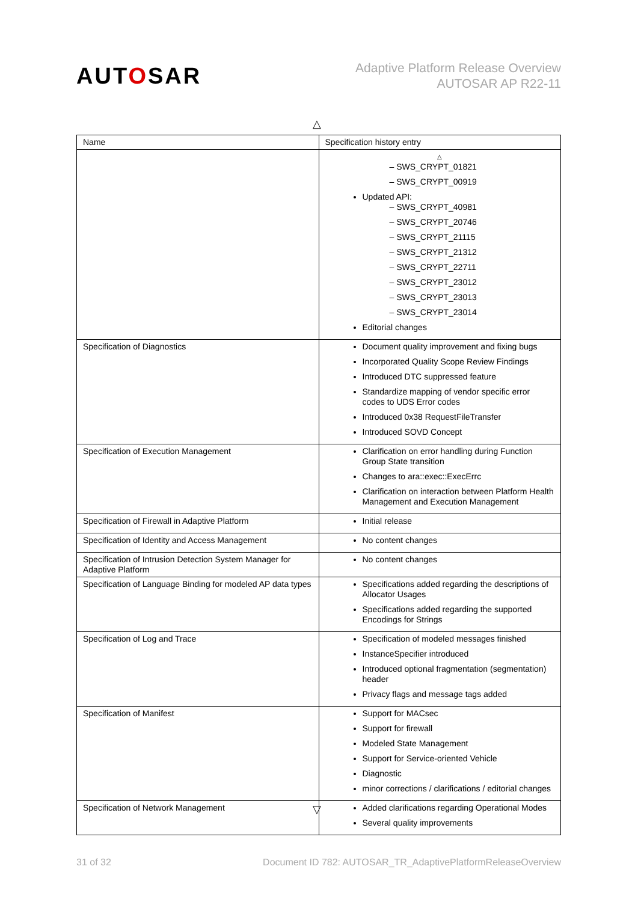AUTOSAR
Adaptive Platform Release Overview
AUTOSAR AP R22-11
△
| Name | Specification history entry |
| --- | --- |
| | △ – SWS_CRYPT_01821 – SWS_CRYPT_00919 Updated API: – SWS_CRYPT_40981 – SWS_CRYPT_20746 – SWS_CRYPT_21115 – SWS_CRYPT_21312 – SWS_CRYPT_22711 – SWS_CRYPT_23012 – SWS_CRYPT_23013 – SWS_CRYPT_23014 Editorial changes |
| Specification of Diagnostics | Document quality improvement and fixing bugs Incorporated Quality Scope Review Findings Introduced DTC suppressed feature Standardize mapping of vendor specific error codes to UDS Error codes Introduced 0x38 RequestFileTransfer Introduced SOVD Concept |
| Specification of Execution Management | Clarification on error handling during Function Group State transition Changes to ara::exec::ExecErrc Clarification on interaction between Platform Health Management and Execution Management |
| Specification of Firewall in Adaptive Platform | Initial release |
| Specification of Identity and Access Management | No content changes |
| Specification of Intrusion Detection System Manager for Adaptive Platform | No content changes |
| Specification of Language Binding for modeled AP data types | Specifications added regarding the descriptions of Allocator Usages Specifications added regarding the supported Encodings for Strings |
| Specification of Log and Trace | Specification of modeled messages finished InstanceSpecifier introduced Introduced optional fragmentation (segmentation) header Privacy flags and message tags added |
| Specification of Manifest | Support for MACsec Support for firewall Modeled State Management Support for Service-oriented Vehicle Diagnostic minor corrections / clarifications / editorial changes |
| Specification of Network Management | Added clarifications regarding Operational Modes Several quality improvements |
▽
31 of 32 Document ID 782: AUTOSAR_TR_AdaptivePlatformReleaseOverview